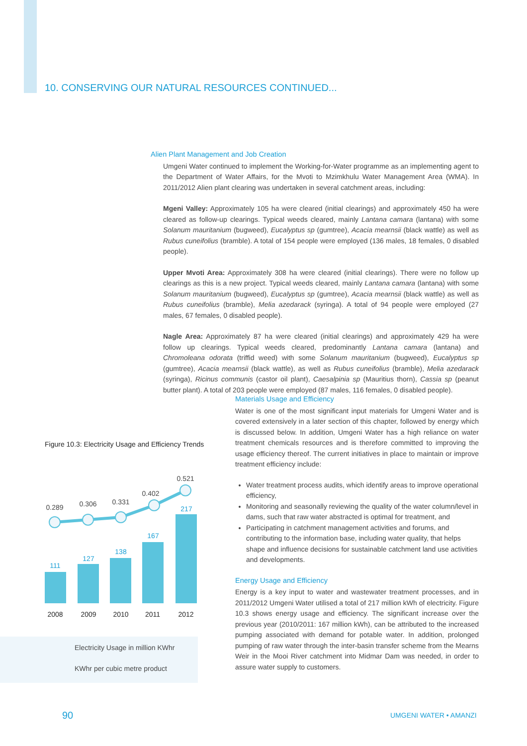10. CONSERVING OUR NATURAL RESOURCES CONTINUED...
Alien Plant Management and Job Creation
Umgeni Water continued to implement the Working-for-Water programme as an implementing agent to the Department of Water Affairs, for the Mvoti to Mzimkhulu Water Management Area (WMA). In 2011/2012 Alien plant clearing was undertaken in several catchment areas, including:
Mgeni Valley: Approximately 105 ha were cleared (initial clearings) and approximately 450 ha were cleared as follow-up clearings. Typical weeds cleared, mainly Lantana camara (lantana) with some Solanum mauritanium (bugweed), Eucalyptus sp (gumtree), Acacia mearnsii (black wattle) as well as Rubus cuneifolius (bramble). A total of 154 people were employed (136 males, 18 females, 0 disabled people).
Upper Mvoti Area: Approximately 308 ha were cleared (initial clearings). There were no follow up clearings as this is a new project. Typical weeds cleared, mainly Lantana camara (lantana) with some Solanum mauritanium (bugweed), Eucalyptus sp (gumtree), Acacia mearnsii (black wattle) as well as Rubus cuneifolius (bramble), Melia azedarack (syringa). A total of 94 people were employed (27 males, 67 females, 0 disabled people).
Nagle Area: Approximately 87 ha were cleared (initial clearings) and approximately 429 ha were follow up clearings. Typical weeds cleared, predominantly Lantana camara (lantana) and Chromoleana odorata (triffid weed) with some Solanum mauritanium (bugweed), Eucalyptus sp (gumtree), Acacia mearnsii (black wattle), as well as Rubus cuneifolius (bramble), Melia azedarack (syringa), Ricinus communis (castor oil plant), Caesalpinia sp (Mauritius thorn), Cassia sp (peanut butter plant). A total of 203 people were employed (87 males, 116 females, 0 disabled people).
Figure 10.3: Electricity Usage and Efficiency Trends
111
127
138
167
217
0.289
0.306
0.331
0.402
0.521
2008
2009
2010
2011
2012
Electricity Usage in million KWhr
KWhr per cubic metre product
Materials Usage and Efficiency
Water is one of the most significant input materials for Umgeni Water and is covered extensively in a later section of this chapter, followed by energy which is discussed below. In addition, Umgeni Water has a high reliance on water treatment chemicals resources and is therefore committed to improving the usage efficiency thereof. The current initiatives in place to maintain or improve treatment efficiency include:
Water treatment process audits, which identify areas to improve operational efficiency,
Monitoring and seasonally reviewing the quality of the water column/level in dams, such that raw water abstracted is optimal for treatment, and
Participating in catchment management activities and forums, and contributing to the information base, including water quality, that helps shape and influence decisions for sustainable catchment land use activities and developments.
Energy Usage and Efficiency
Energy is a key input to water and wastewater treatment processes, and in 2011/2012 Umgeni Water utilised a total of 217 million kWh of electricity. Figure 10.3 shows energy usage and efficiency. The significant increase over the previous year (2010/2011: 167 million kWh), can be attributed to the increased pumping associated with demand for potable water. In addition, prolonged pumping of raw water through the inter-basin transfer scheme from the Mearns Weir in the Mooi River catchment into Midmar Dam was needed, in order to assure water supply to customers.
90 UMGENI WATER • AMANZI